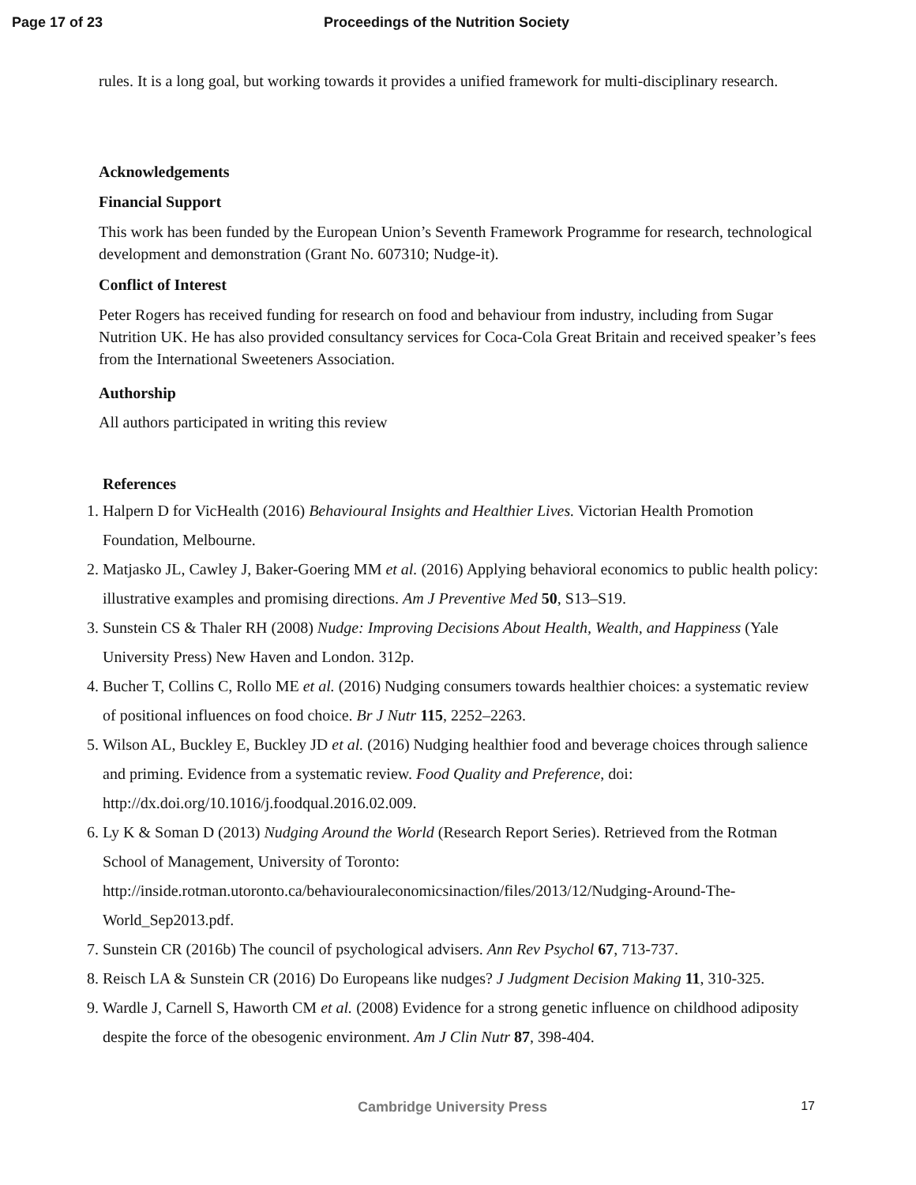Page 17 of 23 Proceedings of the Nutrition Society
rules. It is a long goal, but working towards it provides a unified framework for multi-disciplinary research.
Acknowledgements
Financial Support
This work has been funded by the European Union’s Seventh Framework Programme for research, technological development and demonstration (Grant No. 607310; Nudge-it).
Conflict of Interest
Peter Rogers has received funding for research on food and behaviour from industry, including from Sugar Nutrition UK. He has also provided consultancy services for Coca-Cola Great Britain and received speaker’s fees from the International Sweeteners Association.
Authorship
All authors participated in writing this review
References
1. Halpern D for VicHealth (2016) Behavioural Insights and Healthier Lives. Victorian Health Promotion Foundation, Melbourne.
2. Matjasko JL, Cawley J, Baker-Goering MM et al. (2016) Applying behavioral economics to public health policy: illustrative examples and promising directions. Am J Preventive Med 50, S13–S19.
3. Sunstein CS & Thaler RH (2008) Nudge: Improving Decisions About Health, Wealth, and Happiness (Yale University Press) New Haven and London. 312p.
4. Bucher T, Collins C, Rollo ME et al. (2016) Nudging consumers towards healthier choices: a systematic review of positional influences on food choice. Br J Nutr 115, 2252–2263.
5. Wilson AL, Buckley E, Buckley JD et al. (2016) Nudging healthier food and beverage choices through salience and priming. Evidence from a systematic review. Food Quality and Preference, doi: http://dx.doi.org/10.1016/j.foodqual.2016.02.009.
6. Ly K & Soman D (2013) Nudging Around the World (Research Report Series). Retrieved from the Rotman School of Management, University of Toronto: http://inside.rotman.utoronto.ca/behaviouraleconomicsinaction/files/2013/12/Nudging-Around-The-World_Sep2013.pdf.
7. Sunstein CR (2016b) The council of psychological advisers. Ann Rev Psychol 67, 713-737.
8. Reisch LA & Sunstein CR (2016) Do Europeans like nudges? J Judgment Decision Making 11, 310-325.
9. Wardle J, Carnell S, Haworth CM et al. (2008) Evidence for a strong genetic influence on childhood adiposity despite the force of the obesogenic environment. Am J Clin Nutr 87, 398-404.
Cambridge University Press 17